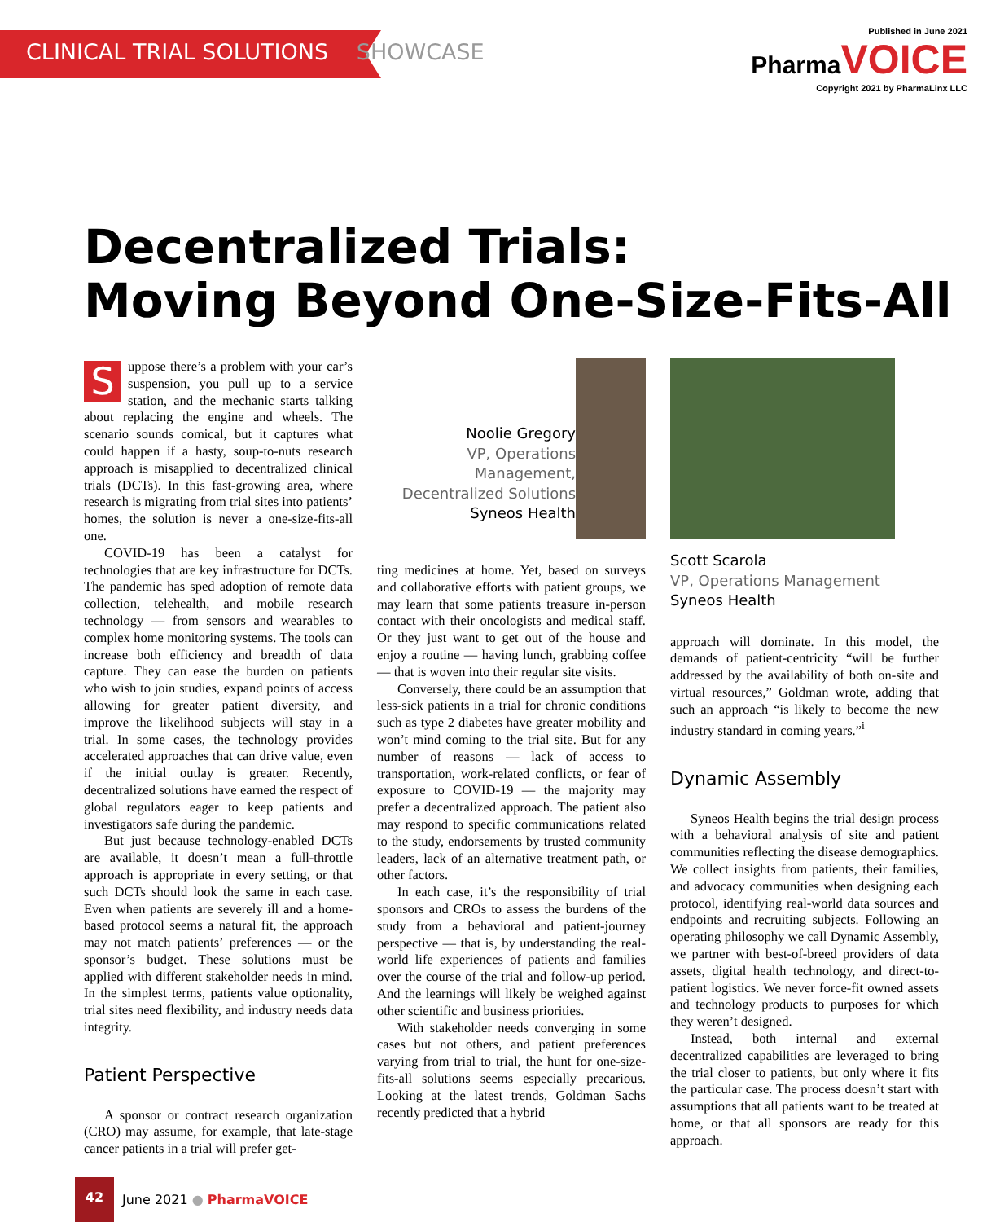CLINICAL TRIAL SOLUTIONS SHOWCASE
Published in June 2021
Pharma VOICE
Copyright 2021 by PharmaLinx LLC
Decentralized Trials:
Moving Beyond One-Size-Fits-All
Suppose there’s a problem with your car’s suspension, you pull up to a service station, and the mechanic starts talking about replacing the engine and wheels. The scenario sounds comical, but it captures what could happen if a hasty, soup-to-nuts research approach is misapplied to decentralized clinical trials (DCTs). In this fast-growing area, where research is migrating from trial sites into patients’ homes, the solution is never a one-size-fits-all one.
COVID-19 has been a catalyst for technologies that are key infrastructure for DCTs. The pandemic has sped adoption of remote data collection, telehealth, and mobile research technology — from sensors and wearables to complex home monitoring systems. The tools can increase both efficiency and breadth of data capture. They can ease the burden on patients who wish to join studies, expand points of access allowing for greater patient diversity, and improve the likelihood subjects will stay in a trial. In some cases, the technology provides accelerated approaches that can drive value, even if the initial outlay is greater. Recently, decentralized solutions have earned the respect of global regulators eager to keep patients and investigators safe during the pandemic.
But just because technology-enabled DCTs are available, it doesn’t mean a full-throttle approach is appropriate in every setting, or that such DCTs should look the same in each case. Even when patients are severely ill and a home-based protocol seems a natural fit, the approach may not match patients’ preferences — or the sponsor’s budget. These solutions must be applied with different stakeholder needs in mind. In the simplest terms, patients value optionality, trial sites need flexibility, and industry needs data integrity.
Patient Perspective
A sponsor or contract research organization (CRO) may assume, for example, that late-stage cancer patients in a trial will prefer get-
Noolie Gregory
VP, Operations Management, Decentralized Solutions
Syneos Health
ting medicines at home. Yet, based on surveys and collaborative efforts with patient groups, we may learn that some patients treasure in-person contact with their oncologists and medical staff. Or they just want to get out of the house and enjoy a routine — having lunch, grabbing coffee — that is woven into their regular site visits.
Conversely, there could be an assumption that less-sick patients in a trial for chronic conditions such as type 2 diabetes have greater mobility and won’t mind coming to the trial site. But for any number of reasons — lack of access to transportation, work-related conflicts, or fear of exposure to COVID-19 — the majority may prefer a decentralized approach. The patient also may respond to specific communications related to the study, endorsements by trusted community leaders, lack of an alternative treatment path, or other factors.
In each case, it’s the responsibility of trial sponsors and CROs to assess the burdens of the study from a behavioral and patient-journey perspective — that is, by understanding the real-world life experiences of patients and families over the course of the trial and follow-up period. And the learnings will likely be weighed against other scientific and business priorities.
With stakeholder needs converging in some cases but not others, and patient preferences varying from trial to trial, the hunt for one-size-fits-all solutions seems especially precarious. Looking at the latest trends, Goldman Sachs recently predicted that a hybrid
Scott Scarola
VP, Operations Management
Syneos Health
approach will dominate. In this model, the demands of patient-centricity “will be further addressed by the availability of both on-site and virtual resources,” Goldman wrote, adding that such an approach “is likely to become the new industry standard in coming years.”<sup>i</sup>
Dynamic Assembly
Syneos Health begins the trial design process with a behavioral analysis of site and patient communities reflecting the disease demographics. We collect insights from patients, their families, and advocacy communities when designing each protocol, identifying real-world data sources and endpoints and recruiting subjects. Following an operating philosophy we call Dynamic Assembly, we partner with best-of-breed providers of data assets, digital health technology, and direct-to-patient logistics. We never force-fit owned assets and technology products to purposes for which they weren’t designed.
Instead, both internal and external decentralized capabilities are leveraged to bring the trial closer to patients, but only where it fits the particular case. The process doesn’t start with assumptions that all patients want to be treated at home, or that all sponsors are ready for this approach.
42
June 2021 ● PharmaVOICE